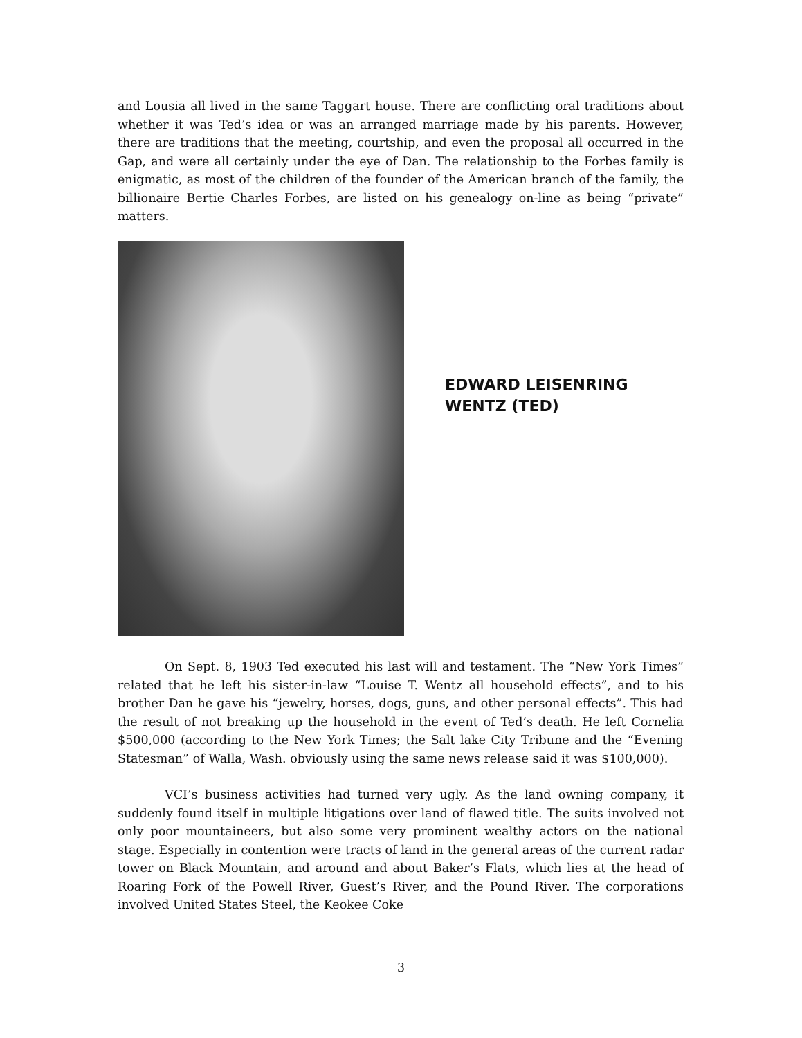and Lousia all lived in the same Taggart house. There are conflicting oral traditions about whether it was Ted’s idea or was an arranged marriage made by his parents. However, there are traditions that the meeting, courtship, and even the proposal all occurred in the Gap, and were all certainly under the eye of Dan. The relationship to the Forbes family is enigmatic, as most of the children of the founder of the American branch of the family, the billionaire Bertie Charles Forbes, are listed on his genealogy on-line as being “private” matters.
EDWARD LEISENRING
WENTZ (TED)
On Sept. 8, 1903 Ted executed his last will and testament. The “New York Times” related that he left his sister-in-law “Louise T. Wentz all household effects”, and to his brother Dan he gave his “jewelry, horses, dogs, guns, and other personal effects”. This had the result of not breaking up the household in the event of Ted’s death. He left Cornelia $500,000 (according to the New York Times; the Salt lake City Tribune and the “Evening Statesman” of Walla, Wash. obviously using the same news release said it was $100,000).
VCI’s business activities had turned very ugly. As the land owning company, it suddenly found itself in multiple litigations over land of flawed title. The suits involved not only poor mountaineers, but also some very prominent wealthy actors on the national stage. Especially in contention were tracts of land in the general areas of the current radar tower on Black Mountain, and around and about Baker’s Flats, which lies at the head of Roaring Fork of the Powell River, Guest’s River, and the Pound River. The corporations involved United States Steel, the Keokee Coke
3